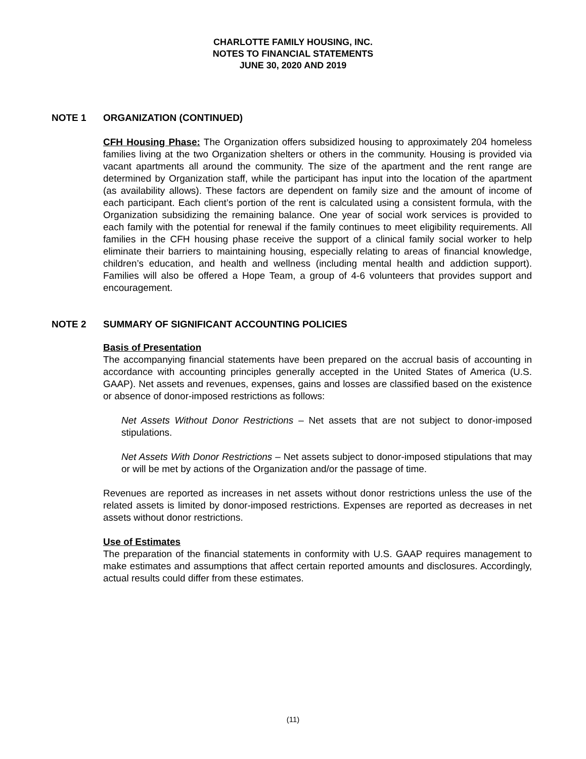CHARLOTTE FAMILY HOUSING, INC.
NOTES TO FINANCIAL STATEMENTS
JUNE 30, 2020 AND 2019
NOTE 1 ORGANIZATION (CONTINUED)
CFH Housing Phase: The Organization offers subsidized housing to approximately 204 homeless families living at the two Organization shelters or others in the community. Housing is provided via vacant apartments all around the community. The size of the apartment and the rent range are determined by Organization staff, while the participant has input into the location of the apartment (as availability allows). These factors are dependent on family size and the amount of income of each participant. Each client’s portion of the rent is calculated using a consistent formula, with the Organization subsidizing the remaining balance. One year of social work services is provided to each family with the potential for renewal if the family continues to meet eligibility requirements. All families in the CFH housing phase receive the support of a clinical family social worker to help eliminate their barriers to maintaining housing, especially relating to areas of financial knowledge, children’s education, and health and wellness (including mental health and addiction support). Families will also be offered a Hope Team, a group of 4-6 volunteers that provides support and encouragement.
NOTE 2 SUMMARY OF SIGNIFICANT ACCOUNTING POLICIES
Basis of Presentation
The accompanying financial statements have been prepared on the accrual basis of accounting in accordance with accounting principles generally accepted in the United States of America (U.S. GAAP). Net assets and revenues, expenses, gains and losses are classified based on the existence or absence of donor-imposed restrictions as follows:
Net Assets Without Donor Restrictions – Net assets that are not subject to donor-imposed stipulations.
Net Assets With Donor Restrictions – Net assets subject to donor-imposed stipulations that may or will be met by actions of the Organization and/or the passage of time.
Revenues are reported as increases in net assets without donor restrictions unless the use of the related assets is limited by donor-imposed restrictions. Expenses are reported as decreases in net assets without donor restrictions.
Use of Estimates
The preparation of the financial statements in conformity with U.S. GAAP requires management to make estimates and assumptions that affect certain reported amounts and disclosures. Accordingly, actual results could differ from these estimates.
(11)